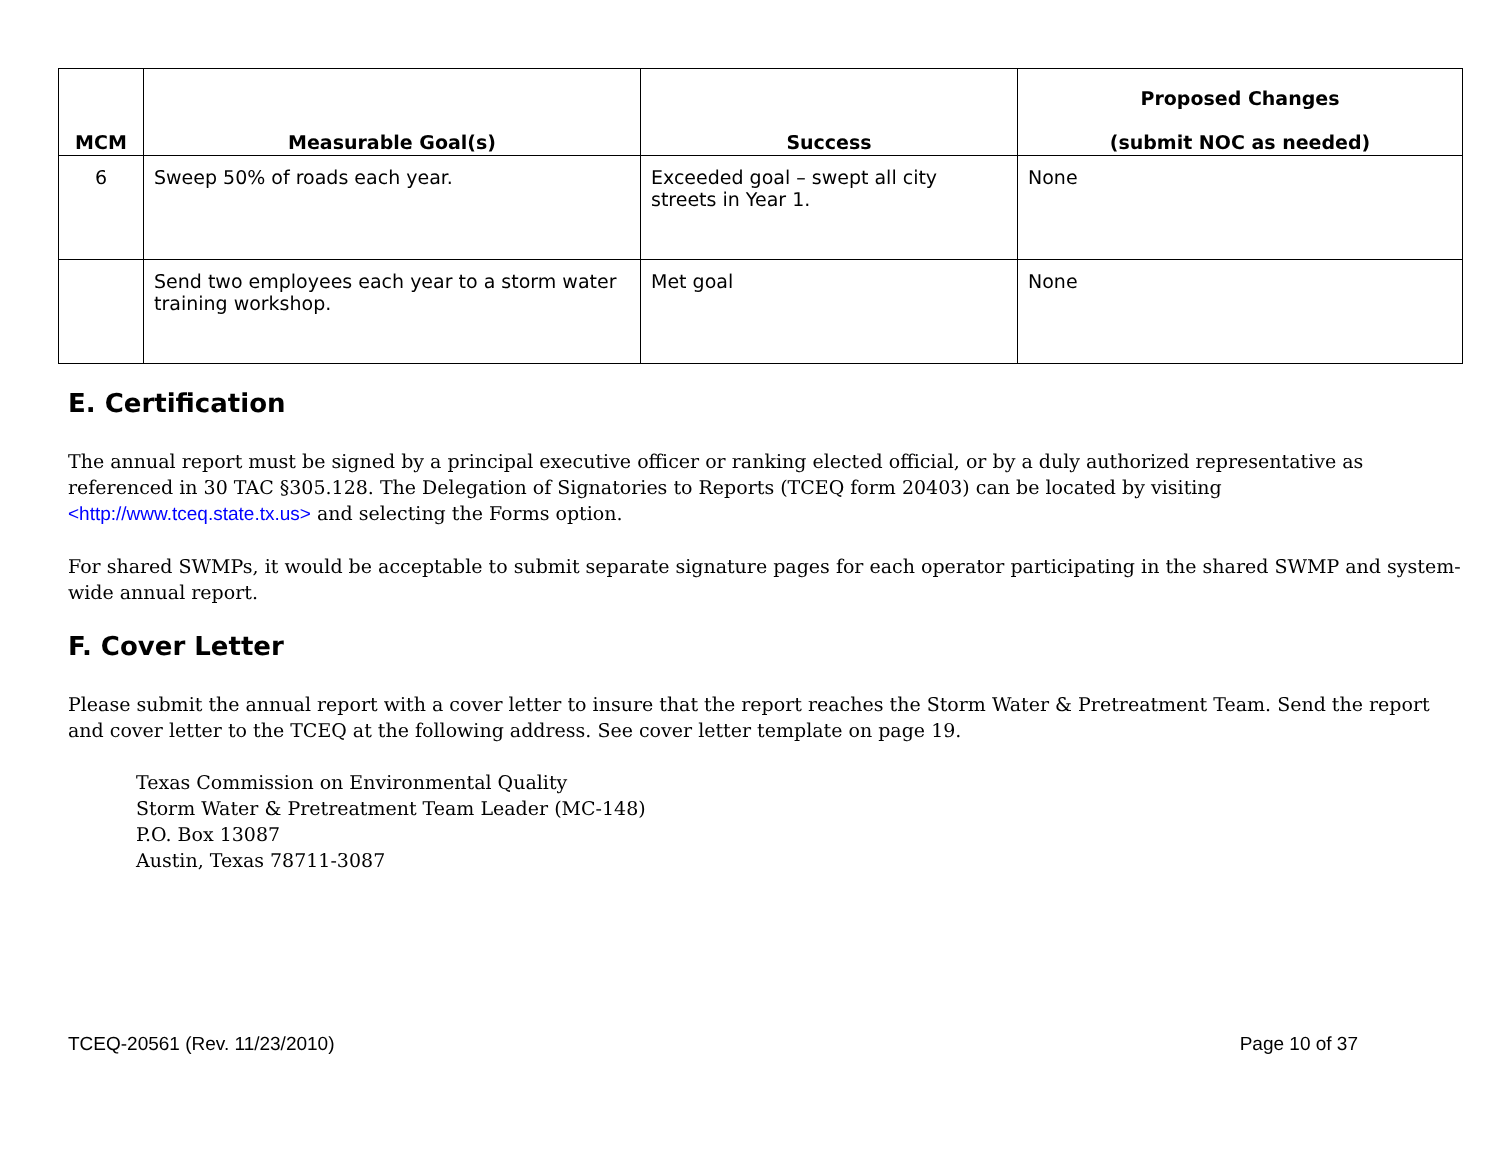| MCM | Measurable Goal(s) | Success | Proposed Changes (submit NOC as needed) |
| --- | --- | --- | --- |
| 6 | Sweep 50% of roads each year. | Exceeded goal – swept all city streets in Year 1. | None |
| | Send two employees each year to a storm water training workshop. | Met goal | None |
E. Certification
The annual report must be signed by a principal executive officer or ranking elected official, or by a duly authorized representative as referenced in 30 TAC §305.128. The Delegation of Signatories to Reports (TCEQ form 20403) can be located by visiting <http://www.tceq.state.tx.us> and selecting the Forms option.
For shared SWMPs, it would be acceptable to submit separate signature pages for each operator participating in the shared SWMP and system-wide annual report.
F. Cover Letter
Please submit the annual report with a cover letter to insure that the report reaches the Storm Water & Pretreatment Team. Send the report and cover letter to the TCEQ at the following address. See cover letter template on page 19.
Texas Commission on Environmental Quality
Storm Water & Pretreatment Team Leader (MC-148)
P.O. Box 13087
Austin, Texas 78711-3087
TCEQ-20561 (Rev. 11/23/2010) Page 10 of 37